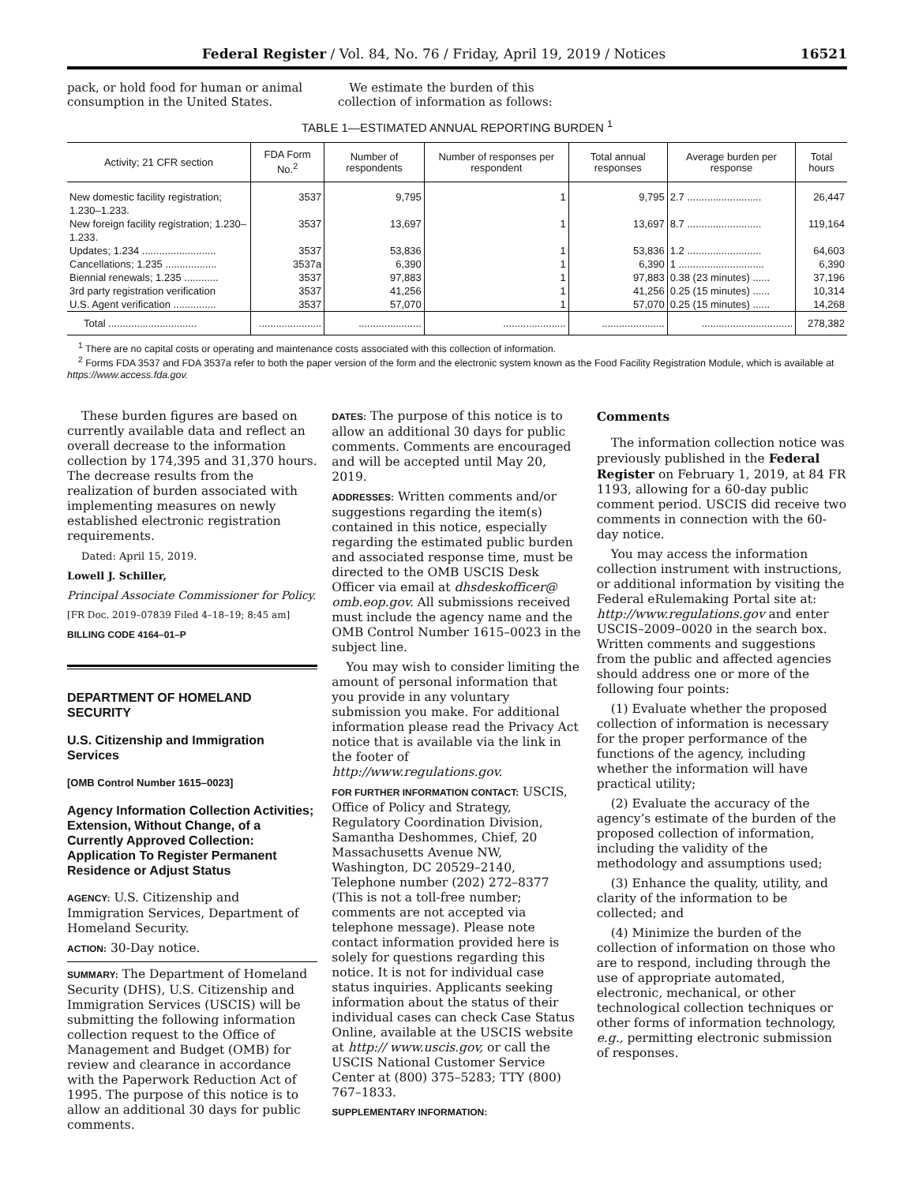Federal Register / Vol. 84, No. 76 / Friday, April 19, 2019 / Notices 16521
pack, or hold food for human or animal consumption in the United States.
We estimate the burden of this collection of information as follows:
TABLE 1—ESTIMATED ANNUAL REPORTING BURDEN <sup>1</sup>
| Activity; 21 CFR section | FDA Form No.<sup>2</sup> | Number of respondents | Number of responses per respondent | Total annual responses | Average burden per response | Total hours |
| --- | --- | --- | --- | --- | --- | --- |
| New domestic facility registration; 1.230–1.233. | 3537 | 9,795 | 1 | 9,795 | 2.7 .......................... | 26,447 |
| New foreign facility registration; 1.230–1.233. | 3537 | 13,697 | 1 | 13,697 | 8.7 .......................... | 119,164 |
| Updates; 1.234 .......................... | 3537 | 53,836 | 1 | 53,836 | 1.2 .......................... | 64,603 |
| Cancellations; 1.235 .................. | 3537a | 6,390 | 1 | 6,390 | 1 .............................. | 6,390 |
| Biennial renewals; 1.235 ............ | 3537 | 97,883 | 1 | 97,883 | 0.38 (23 minutes) ...... | 37,196 |
| 3rd party registration verification | 3537 | 41,256 | 1 | 41,256 | 0.25 (15 minutes) ...... | 10,314 |
| U.S. Agent verification ............... | 3537 | 57,070 | 1 | 57,070 | 0.25 (15 minutes) ...... | 14,268 |
| Total ............................... | ...................... | ...................... | ...................... | ...................... | ................................ | 278,382 |
<sup>1</sup> There are no capital costs or operating and maintenance costs associated with this collection of information.
<sup>2</sup> Forms FDA 3537 and FDA 3537a refer to both the paper version of the form and the electronic system known as the Food Facility Registration Module, which is available at https://www.access.fda.gov.
These burden figures are based on currently available data and reflect an overall decrease to the information collection by 174,395 and 31,370 hours. The decrease results from the realization of burden associated with implementing measures on newly established electronic registration requirements.
Dated: April 15, 2019.
Lowell J. Schiller,
Principal Associate Commissioner for Policy.
[FR Doc. 2019–07839 Filed 4–18–19; 8:45 am]
BILLING CODE 4164–01–P
DEPARTMENT OF HOMELAND SECURITY
U.S. Citizenship and Immigration Services
[OMB Control Number 1615–0023]
Agency Information Collection Activities; Extension, Without Change, of a Currently Approved Collection: Application To Register Permanent Residence or Adjust Status
AGENCY: U.S. Citizenship and Immigration Services, Department of Homeland Security.
ACTION: 30-Day notice.
SUMMARY: The Department of Homeland Security (DHS), U.S. Citizenship and Immigration Services (USCIS) will be submitting the following information collection request to the Office of Management and Budget (OMB) for review and clearance in accordance with the Paperwork Reduction Act of 1995. The purpose of this notice is to allow an additional 30 days for public comments.
DATES: The purpose of this notice is to allow an additional 30 days for public comments. Comments are encouraged and will be accepted until May 20, 2019.
ADDRESSES: Written comments and/or suggestions regarding the item(s) contained in this notice, especially regarding the estimated public burden and associated response time, must be directed to the OMB USCIS Desk Officer via email at dhsdeskofficer@ omb.eop.gov. All submissions received must include the agency name and the OMB Control Number 1615–0023 in the subject line.
You may wish to consider limiting the amount of personal information that you provide in any voluntary submission you make. For additional information please read the Privacy Act notice that is available via the link in the footer of http://www.regulations.gov.
FOR FURTHER INFORMATION CONTACT: USCIS, Office of Policy and Strategy, Regulatory Coordination Division, Samantha Deshommes, Chief, 20 Massachusetts Avenue NW, Washington, DC 20529–2140, Telephone number (202) 272–8377 (This is not a toll-free number; comments are not accepted via telephone message). Please note contact information provided here is solely for questions regarding this notice. It is not for individual case status inquiries. Applicants seeking information about the status of their individual cases can check Case Status Online, available at the USCIS website at http:// www.uscis.gov, or call the USCIS National Customer Service Center at (800) 375–5283; TTY (800) 767–1833.
SUPPLEMENTARY INFORMATION:
Comments
The information collection notice was previously published in the Federal Register on February 1, 2019, at 84 FR 1193, allowing for a 60-day public comment period. USCIS did receive two comments in connection with the 60-day notice.
You may access the information collection instrument with instructions, or additional information by visiting the Federal eRulemaking Portal site at: http://www.regulations.gov and enter USCIS–2009–0020 in the search box. Written comments and suggestions from the public and affected agencies should address one or more of the following four points:
(1) Evaluate whether the proposed collection of information is necessary for the proper performance of the functions of the agency, including whether the information will have practical utility;
(2) Evaluate the accuracy of the agency’s estimate of the burden of the proposed collection of information, including the validity of the methodology and assumptions used;
(3) Enhance the quality, utility, and clarity of the information to be collected; and
(4) Minimize the burden of the collection of information on those who are to respond, including through the use of appropriate automated, electronic, mechanical, or other technological collection techniques or other forms of information technology, e.g., permitting electronic submission of responses.